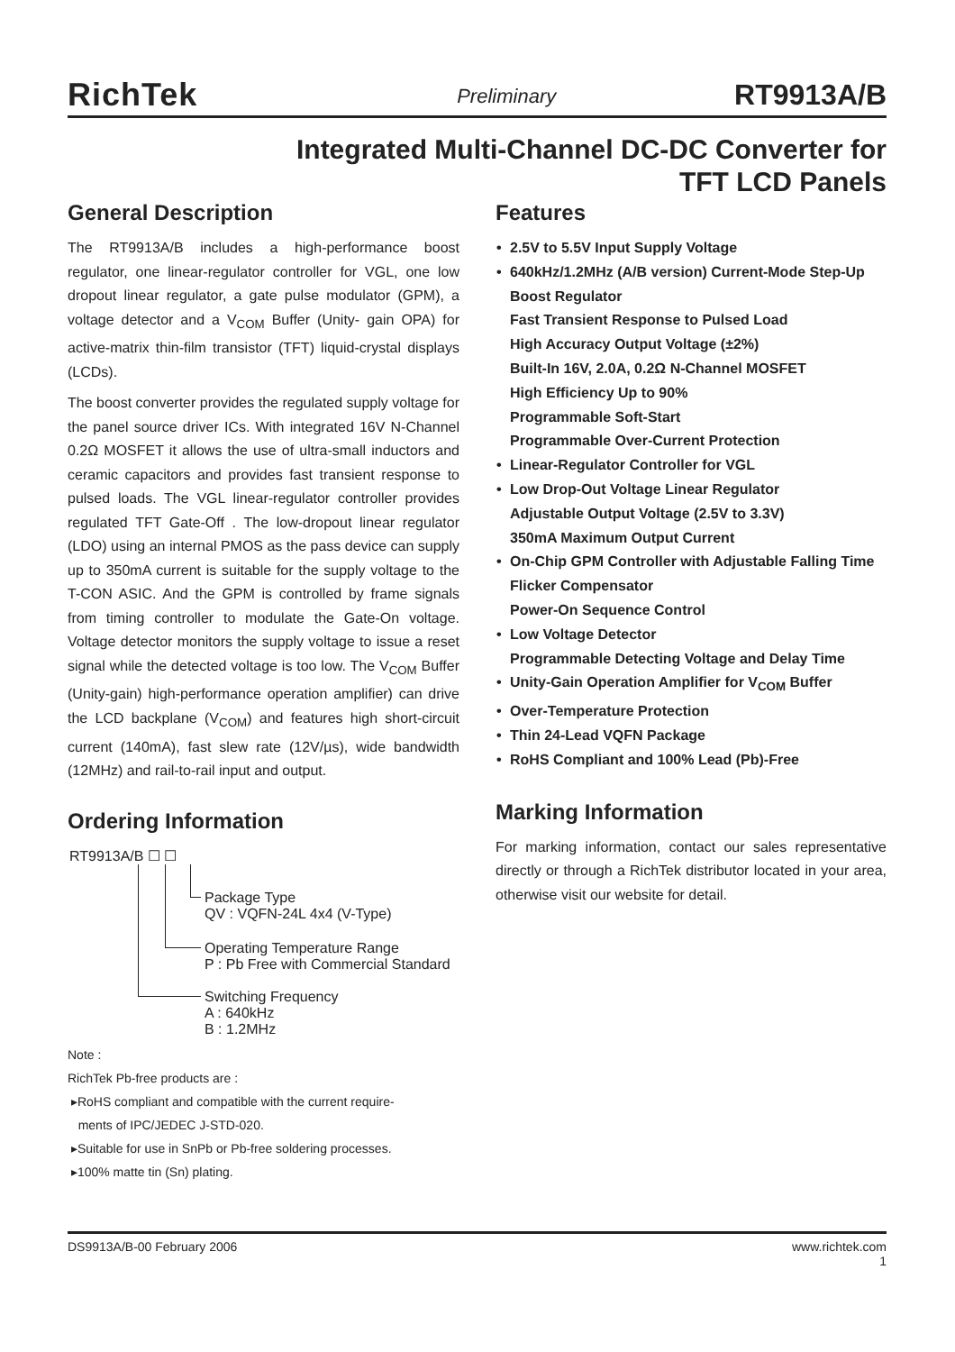RichTek Preliminary RT9913A/B
Integrated Multi-Channel DC-DC Converter for
TFT LCD Panels
General Description
The RT9913A/B includes a high-performance boost regulator, one linear-regulator controller for VGL, one low dropout linear regulator, a gate pulse modulator (GPM), a voltage detector and a V<sub>COM</sub> Buffer (Unity- gain OPA) for active-matrix thin-film transistor (TFT) liquid-crystal displays (LCDs).
The boost converter provides the regulated supply voltage for the panel source driver ICs. With integrated 16V N-Channel 0.2Ω MOSFET it allows the use of ultra-small inductors and ceramic capacitors and provides fast transient response to pulsed loads. The VGL linear-regulator controller provides regulated TFT Gate-Off . The low-dropout linear regulator (LDO) using an internal PMOS as the pass device can supply up to 350mA current is suitable for the supply voltage to the T-CON ASIC. And the GPM is controlled by frame signals from timing controller to modulate the Gate-On voltage. Voltage detector monitors the supply voltage to issue a reset signal while the detected voltage is too low. The V<sub>COM</sub> Buffer (Unity-gain) high-performance operation amplifier) can drive the LCD backplane (V<sub>COM</sub>) and features high short-circuit current (140mA), fast slew rate (12V/µs), wide bandwidth (12MHz) and rail-to-rail input and output.
Ordering Information
RT9913A/B ☐ ☐
Package Type
QV : VQFN-24L 4x4 (V-Type)
Operating Temperature Range
P : Pb Free with Commercial Standard
Switching Frequency
A : 640kHz
B : 1.2MHz
Note :
RichTek Pb-free products are :
▸RoHS compliant and compatible with the current require-
ments of IPC/JEDEC J-STD-020.
▸Suitable for use in SnPb or Pb-free soldering processes.
▸100% matte tin (Sn) plating.
Features
• 2.5V to 5.5V Input Supply Voltage
• 640kHz/1.2MHz (A/B version) Current-Mode Step-Up Boost Regulator
Fast Transient Response to Pulsed Load
High Accuracy Output Voltage (±2%)
Built-In 16V, 2.0A, 0.2Ω N-Channel MOSFET
High Efficiency Up to 90%
Programmable Soft-Start
Programmable Over-Current Protection
• Linear-Regulator Controller for VGL
• Low Drop-Out Voltage Linear Regulator
Adjustable Output Voltage (2.5V to 3.3V)
350mA Maximum Output Current
• On-Chip GPM Controller with Adjustable Falling Time
Flicker Compensator
Power-On Sequence Control
• Low Voltage Detector
Programmable Detecting Voltage and Delay Time
• Unity-Gain Operation Amplifier for V<sub>COM</sub> Buffer
• Over-Temperature Protection
• Thin 24-Lead VQFN Package
• RoHS Compliant and 100% Lead (Pb)-Free
Marking Information
For marking information, contact our sales representative directly or through a RichTek distributor located in your area, otherwise visit our website for detail.
DS9913A/B-00 February 2006 www.richtek.com
1